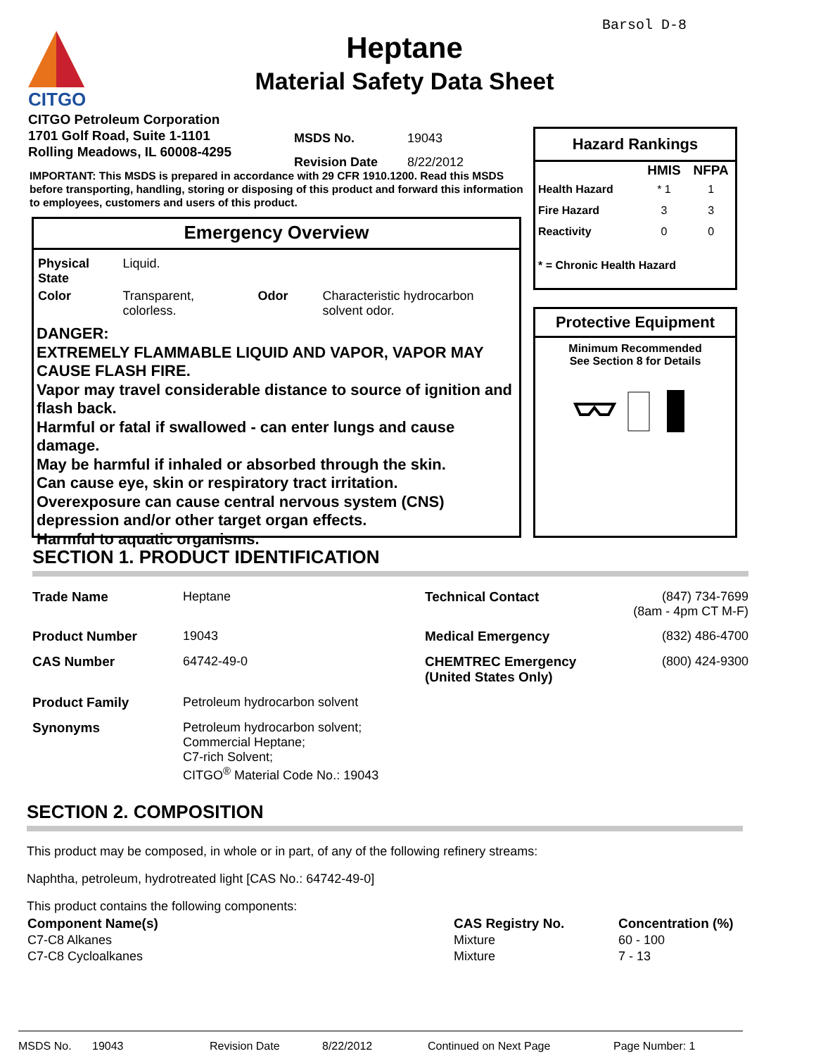Barsol D-8
CITGO
Heptane
Material Safety Data Sheet
CITGO Petroleum Corporation
1701 Golf Road, Suite 1-1101
Rolling Meadows, IL 60008-4295
| MSDS No. | 19043 |
| Revision Date | 8/22/2012 |
IMPORTANT: This MSDS is prepared in accordance with 29 CFR 1910.1200. Read this MSDS before transporting, handling, storing or disposing of this product and forward this information to employees, customers and users of this product.
Emergency Overview
| Physical State | Liquid. | | |
| Color | Transparent, colorless. | Odor | Characteristic hydrocarbon solvent odor. |
DANGER:
EXTREMELY FLAMMABLE LIQUID AND VAPOR, VAPOR MAY CAUSE FLASH FIRE.
Vapor may travel considerable distance to source of ignition and flash back.
Harmful or fatal if swallowed - can enter lungs and cause damage.
May be harmful if inhaled or absorbed through the skin.
Can cause eye, skin or respiratory tract irritation.
Overexposure can cause central nervous system (CNS) depression and/or other target organ effects.
Harmful to aquatic organisms.
Hazard Rankings
| | HMIS | NFPA |
| --- | --- | --- |
| Health Hazard | * 1 | 1 |
| Fire Hazard | 3 | 3 |
| Reactivity | 0 | 0 |
* = Chronic Health Hazard
Protective Equipment
Minimum Recommended
See Section 8 for Details
SECTION 1. PRODUCT IDENTIFICATION
| Trade Name | Heptane | Technical Contact | (847) 734-7699 (8am - 4pm CT M-F) |
| Product Number | 19043 | Medical Emergency | (832) 486-4700 |
| CAS Number | 64742-49-0 | CHEMTREC Emergency (United States Only) | (800) 424-9300 |
| Product Family | Petroleum hydrocarbon solvent | | |
| Synonyms | Petroleum hydrocarbon solvent; Commercial Heptane; C7-rich Solvent; CITGO<sup>®</sup> Material Code No.: 19043 | | |
SECTION 2. COMPOSITION
This product may be composed, in whole or in part, of any of the following refinery streams:
Naphtha, petroleum, hydrotreated light [CAS No.: 64742-49-0]
This product contains the following components:
| Component Name(s) | CAS Registry No. | Concentration (%) |
| --- | --- | --- |
| C7-C8 Alkanes | Mixture | 60 - 100 |
| C7-C8 Cycloalkanes | Mixture | 7 - 13 |
MSDS No. 19043 Revision Date 8/22/2012 Continued on Next Page Page Number: 1